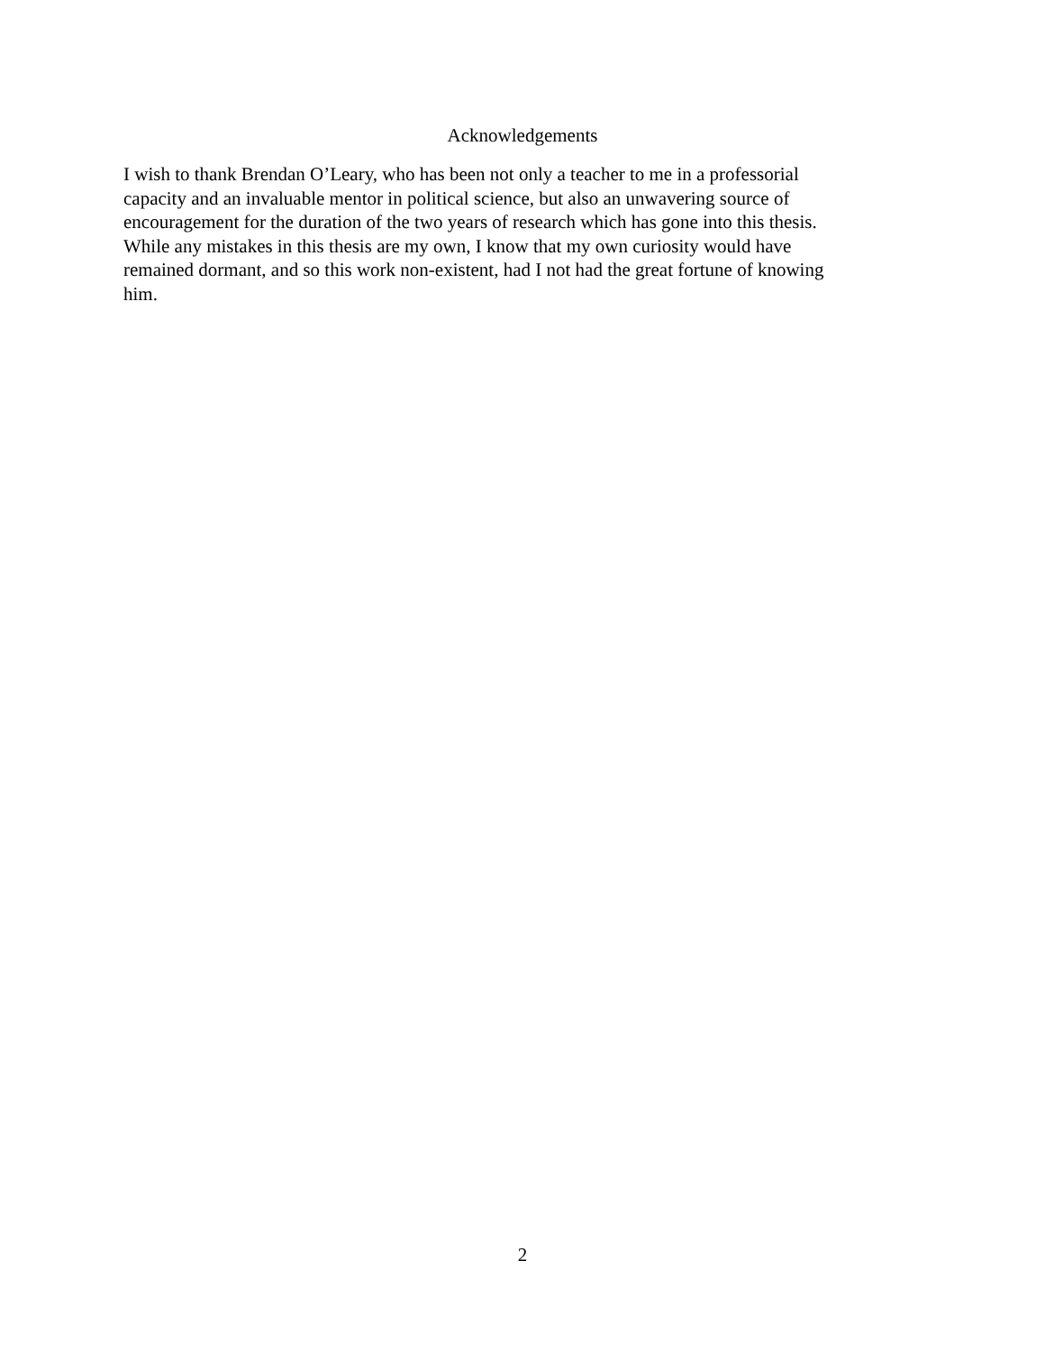Acknowledgements
I wish to thank Brendan O’Leary, who has been not only a teacher to me in a professorial
capacity and an invaluable mentor in political science, but also an unwavering source of
encouragement for the duration of the two years of research which has gone into this thesis.
While any mistakes in this thesis are my own, I know that my own curiosity would have
remained dormant, and so this work non-existent, had I not had the great fortune of knowing
him.
2